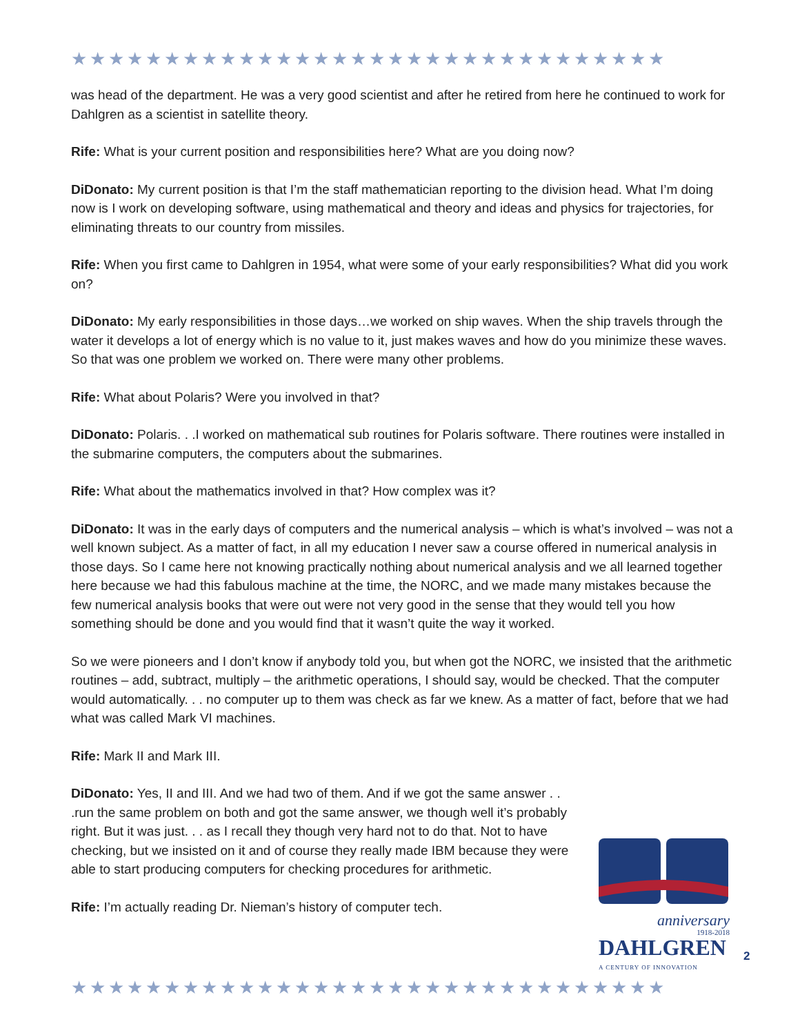★★★★★★★★★★★★★★★★★★★★★★★★★★★★★★★★
was head of the department. He was a very good scientist and after he retired from here he continued to work for Dahlgren as a scientist in satellite theory.
Rife: What is your current position and responsibilities here? What are you doing now?
DiDonato: My current position is that I’m the staff mathematician reporting to the division head. What I’m doing now is I work on developing software, using mathematical and theory and ideas and physics for trajectories, for eliminating threats to our country from missiles.
Rife: When you first came to Dahlgren in 1954, what were some of your early responsibilities? What did you work on?
DiDonato: My early responsibilities in those days…we worked on ship waves. When the ship travels through the water it develops a lot of energy which is no value to it, just makes waves and how do you minimize these waves. So that was one problem we worked on. There were many other problems.
Rife: What about Polaris? Were you involved in that?
DiDonato: Polaris. . .I worked on mathematical sub routines for Polaris software. There routines were installed in the submarine computers, the computers about the submarines.
Rife: What about the mathematics involved in that? How complex was it?
DiDonato: It was in the early days of computers and the numerical analysis – which is what’s involved – was not a well known subject. As a matter of fact, in all my education I never saw a course offered in numerical analysis in those days. So I came here not knowing practically nothing about numerical analysis and we all learned together here because we had this fabulous machine at the time, the NORC, and we made many mistakes because the few numerical analysis books that were out were not very good in the sense that they would tell you how something should be done and you would find that it wasn’t quite the way it worked.
So we were pioneers and I don’t know if anybody told you, but when got the NORC, we insisted that the arithmetic routines – add, subtract, multiply – the arithmetic operations, I should say, would be checked. That the computer would automatically. . . no computer up to them was check as far we knew. As a matter of fact, before that we had what was called Mark VI machines.
Rife: Mark II and Mark III.
DiDonato: Yes, II and III. And we had two of them. And if we got the same answer . . .run the same problem on both and got the same answer, we though well it’s probably right. But it was just. . . as I recall they though very hard not to do that. Not to have checking, but we insisted on it and of course they really made IBM because they were able to start producing computers for checking procedures for arithmetic.
Rife: I’m actually reading Dr. Nieman’s history of computer tech.
anniversary
1918-2018
DAHLGREN
A CENTURY OF INNOVATION
2
★★★★★★★★★★★★★★★★★★★★★★★★★★★★★★★★